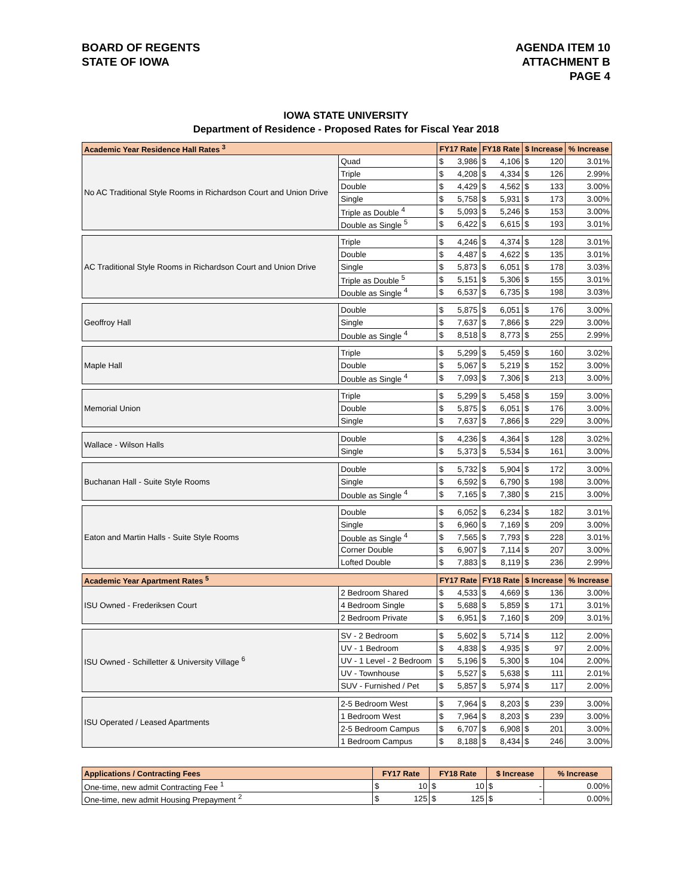BOARD OF REGENTS
STATE OF IOWA
AGENDA ITEM 10
ATTACHMENT B
PAGE 4
IOWA STATE UNIVERSITY
Department of Residence - Proposed Rates for Fiscal Year 2018
| Academic Year Residence Hall Rates <sup>3</sup> | | FY17 Rate | | FY18 Rate | | $ Increase | | % Increase |
| --- | --- | --- | --- | --- | --- | --- | --- | --- |
| No AC Traditional Style Rooms in Richardson Court and Union Drive | Quad | $ | 3,986 | $ | 4,106 | $ | 120 | 3.01% |
| | Triple | $ | 4,208 | $ | 4,334 | $ | 126 | 2.99% |
| | Double | $ | 4,429 | $ | 4,562 | $ | 133 | 3.00% |
| | Single | $ | 5,758 | $ | 5,931 | $ | 173 | 3.00% |
| | Triple as Double <sup>4</sup> | $ | 5,093 | $ | 5,246 | $ | 153 | 3.00% |
| | Double as Single <sup>5</sup> | $ | 6,422 | $ | 6,615 | $ | 193 | 3.01% |
| AC Traditional Style Rooms in Richardson Court and Union Drive | Triple | $ | 4,246 | $ | 4,374 | $ | 128 | 3.01% |
| | Double | $ | 4,487 | $ | 4,622 | $ | 135 | 3.01% |
| | Single | $ | 5,873 | $ | 6,051 | $ | 178 | 3.03% |
| | Triple as Double <sup>5</sup> | $ | 5,151 | $ | 5,306 | $ | 155 | 3.01% |
| | Double as Single <sup>4</sup> | $ | 6,537 | $ | 6,735 | $ | 198 | 3.03% |
| Geoffroy Hall | Double | $ | 5,875 | $ | 6,051 | $ | 176 | 3.00% |
| | Single | $ | 7,637 | $ | 7,866 | $ | 229 | 3.00% |
| | Double as Single <sup>4</sup> | $ | 8,518 | $ | 8,773 | $ | 255 | 2.99% |
| Maple Hall | Triple | $ | 5,299 | $ | 5,459 | $ | 160 | 3.02% |
| | Double | $ | 5,067 | $ | 5,219 | $ | 152 | 3.00% |
| | Double as Single <sup>4</sup> | $ | 7,093 | $ | 7,306 | $ | 213 | 3.00% |
| Memorial Union | Triple | $ | 5,299 | $ | 5,458 | $ | 159 | 3.00% |
| | Double | $ | 5,875 | $ | 6,051 | $ | 176 | 3.00% |
| | Single | $ | 7,637 | $ | 7,866 | $ | 229 | 3.00% |
| Wallace - Wilson Halls | Double | $ | 4,236 | $ | 4,364 | $ | 128 | 3.02% |
| | Single | $ | 5,373 | $ | 5,534 | $ | 161 | 3.00% |
| Buchanan Hall - Suite Style Rooms | Double | $ | 5,732 | $ | 5,904 | $ | 172 | 3.00% |
| | Single | $ | 6,592 | $ | 6,790 | $ | 198 | 3.00% |
| | Double as Single <sup>4</sup> | $ | 7,165 | $ | 7,380 | $ | 215 | 3.00% |
| Eaton and Martin Halls - Suite Style Rooms | Double | $ | 6,052 | $ | 6,234 | $ | 182 | 3.01% |
| | Single | $ | 6,960 | $ | 7,169 | $ | 209 | 3.00% |
| | Double as Single <sup>4</sup> | $ | 7,565 | $ | 7,793 | $ | 228 | 3.01% |
| | Corner Double | $ | 6,907 | $ | 7,114 | $ | 207 | 3.00% |
| | Lofted Double | $ | 7,883 | $ | 8,119 | $ | 236 | 2.99% |
| Academic Year Apartment Rates <sup>5</sup> | | FY17 Rate | | FY18 Rate | | $ Increase | | % Increase |
| ISU Owned - Frederiksen Court | 2 Bedroom Shared | $ | 4,533 | $ | 4,669 | $ | 136 | 3.00% |
| | 4 Bedroom Single | $ | 5,688 | $ | 5,859 | $ | 171 | 3.01% |
| | 2 Bedroom Private | $ | 6,951 | $ | 7,160 | $ | 209 | 3.01% |
| ISU Owned - Schilletter & University Village <sup>6</sup> | SV - 2 Bedroom | $ | 5,602 | $ | 5,714 | $ | 112 | 2.00% |
| | UV - 1 Bedroom | $ | 4,838 | $ | 4,935 | $ | 97 | 2.00% |
| | UV - 1 Level - 2 Bedroom | $ | 5,196 | $ | 5,300 | $ | 104 | 2.00% |
| | UV - Townhouse | $ | 5,527 | $ | 5,638 | $ | 111 | 2.01% |
| | SUV - Furnished / Pet | $ | 5,857 | $ | 5,974 | $ | 117 | 2.00% |
| ISU Operated / Leased Apartments | 2-5 Bedroom West | $ | 7,964 | $ | 8,203 | $ | 239 | 3.00% |
| | 1 Bedroom West | $ | 7,964 | $ | 8,203 | $ | 239 | 3.00% |
| | 2-5 Bedroom Campus | $ | 6,707 | $ | 6,908 | $ | 201 | 3.00% |
| | 1 Bedroom Campus | $ | 8,188 | $ | 8,434 | $ | 246 | 3.00% |
| Applications / Contracting Fees | FY17 Rate | | FY18 Rate | | $ Increase | | % Increase |
| --- | --- | --- | --- | --- | --- | --- | --- |
| One-time, new admit Contracting Fee <sup>1</sup> | $ | 10 | $ | 10 | $ | - | 0.00% |
| One-time, new admit Housing Prepayment <sup>2</sup> | $ | 125 | $ | 125 | $ | - | 0.00% |